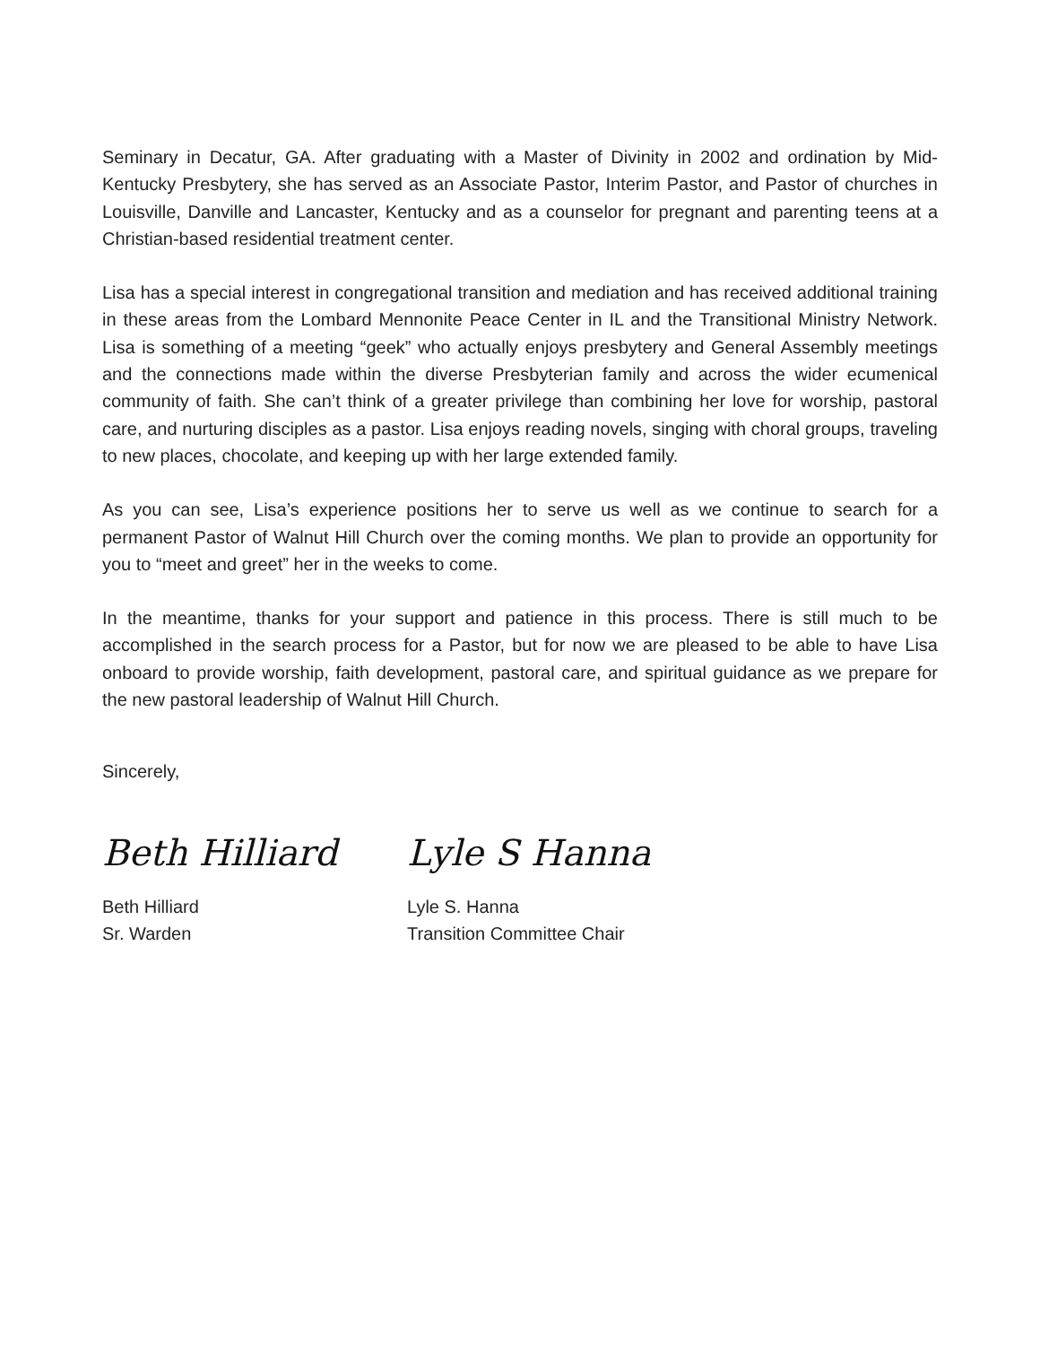Seminary in Decatur, GA. After graduating with a Master of Divinity in 2002 and ordination by Mid-Kentucky Presbytery, she has served as an Associate Pastor, Interim Pastor, and Pastor of churches in Louisville, Danville and Lancaster, Kentucky and as a counselor for pregnant and parenting teens at a Christian-based residential treatment center.
Lisa has a special interest in congregational transition and mediation and has received additional training in these areas from the Lombard Mennonite Peace Center in IL and the Transitional Ministry Network. Lisa is something of a meeting “geek” who actually enjoys presbytery and General Assembly meetings and the connections made within the diverse Presbyterian family and across the wider ecumenical community of faith. She can’t think of a greater privilege than combining her love for worship, pastoral care, and nurturing disciples as a pastor. Lisa enjoys reading novels, singing with choral groups, traveling to new places, chocolate, and keeping up with her large extended family.
As you can see, Lisa’s experience positions her to serve us well as we continue to search for a permanent Pastor of Walnut Hill Church over the coming months. We plan to provide an opportunity for you to “meet and greet” her in the weeks to come.
In the meantime, thanks for your support and patience in this process. There is still much to be accomplished in the search process for a Pastor, but for now we are pleased to be able to have Lisa onboard to provide worship, faith development, pastoral care, and spiritual guidance as we prepare for the new pastoral leadership of Walnut Hill Church.
Sincerely,
Beth Hilliard
Beth Hilliard
Sr. Warden
Lyle S Hanna
Lyle S. Hanna
Transition Committee Chair